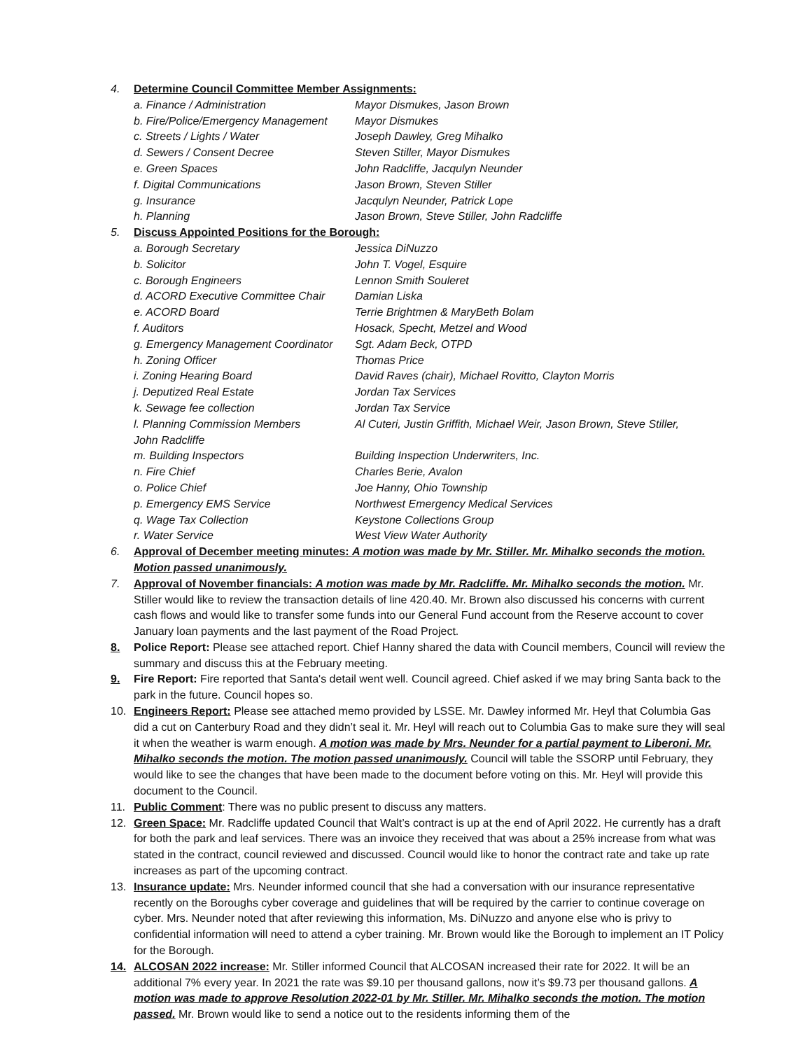4. Determine Council Committee Member Assignments:
a. Finance / Administration Mayor Dismukes, Jason Brown
b. Fire/Police/Emergency Management Mayor Dismukes
c. Streets / Lights / Water Joseph Dawley, Greg Mihalko
d. Sewers / Consent Decree Steven Stiller, Mayor Dismukes
e. Green Spaces John Radcliffe, Jacqulyn Neunder
f. Digital Communications Jason Brown, Steven Stiller
g. Insurance Jacqulyn Neunder, Patrick Lope
h. Planning Jason Brown, Steve Stiller, John Radcliffe
5. Discuss Appointed Positions for the Borough:
a. Borough Secretary Jessica DiNuzzo
b. Solicitor John T. Vogel, Esquire
c. Borough Engineers Lennon Smith Souleret
d. ACORD Executive Committee Chair Damian Liska
e. ACORD Board Terrie Brightmen & MaryBeth Bolam
f. Auditors Hosack, Specht, Metzel and Wood
g. Emergency Management Coordinator Sgt. Adam Beck, OTPD
h. Zoning Officer Thomas Price
i. Zoning Hearing Board David Raves (chair), Michael Rovitto, Clayton Morris
j. Deputized Real Estate Jordan Tax Services
k. Sewage fee collection Jordan Tax Service
l. Planning Commission Members Al Cuteri, Justin Griffith, Michael Weir, Jason Brown, Steve Stiller,
John Radcliffe
m. Building Inspectors Building Inspection Underwriters, Inc.
n. Fire Chief Charles Berie, Avalon
o. Police Chief Joe Hanny, Ohio Township
p. Emergency EMS Service Northwest Emergency Medical Services
q. Wage Tax Collection Keystone Collections Group
r. Water Service West View Water Authority
6. Approval of December meeting minutes: A motion was made by Mr. Stiller. Mr. Mihalko seconds the motion. Motion passed unanimously.
7. Approval of November financials: A motion was made by Mr. Radcliffe. Mr. Mihalko seconds the motion. Mr. Stiller would like to review the transaction details of line 420.40. Mr. Brown also discussed his concerns with current cash flows and would like to transfer some funds into our General Fund account from the Reserve account to cover January loan payments and the last payment of the Road Project.
8. Police Report: Please see attached report. Chief Hanny shared the data with Council members, Council will review the summary and discuss this at the February meeting.
9. Fire Report: Fire reported that Santa's detail went well. Council agreed. Chief asked if we may bring Santa back to the park in the future. Council hopes so.
10. Engineers Report: Please see attached memo provided by LSSE. Mr. Dawley informed Mr. Heyl that Columbia Gas did a cut on Canterbury Road and they didn’t seal it. Mr. Heyl will reach out to Columbia Gas to make sure they will seal it when the weather is warm enough. A motion was made by Mrs. Neunder for a partial payment to Liberoni. Mr. Mihalko seconds the motion. The motion passed unanimously. Council will table the SSORP until February, they would like to see the changes that have been made to the document before voting on this. Mr. Heyl will provide this document to the Council.
11. Public Comment: There was no public present to discuss any matters.
12. Green Space: Mr. Radcliffe updated Council that Walt’s contract is up at the end of April 2022. He currently has a draft for both the park and leaf services. There was an invoice they received that was about a 25% increase from what was stated in the contract, council reviewed and discussed. Council would like to honor the contract rate and take up rate increases as part of the upcoming contract.
13. Insurance update: Mrs. Neunder informed council that she had a conversation with our insurance representative recently on the Boroughs cyber coverage and guidelines that will be required by the carrier to continue coverage on cyber. Mrs. Neunder noted that after reviewing this information, Ms. DiNuzzo and anyone else who is privy to confidential information will need to attend a cyber training. Mr. Brown would like the Borough to implement an IT Policy for the Borough.
14. ALCOSAN 2022 increase: Mr. Stiller informed Council that ALCOSAN increased their rate for 2022. It will be an additional 7% every year. In 2021 the rate was $9.10 per thousand gallons, now it’s $9.73 per thousand gallons. A motion was made to approve Resolution 2022-01 by Mr. Stiller. Mr. Mihalko seconds the motion. The motion passed. Mr. Brown would like to send a notice out to the residents informing them of the